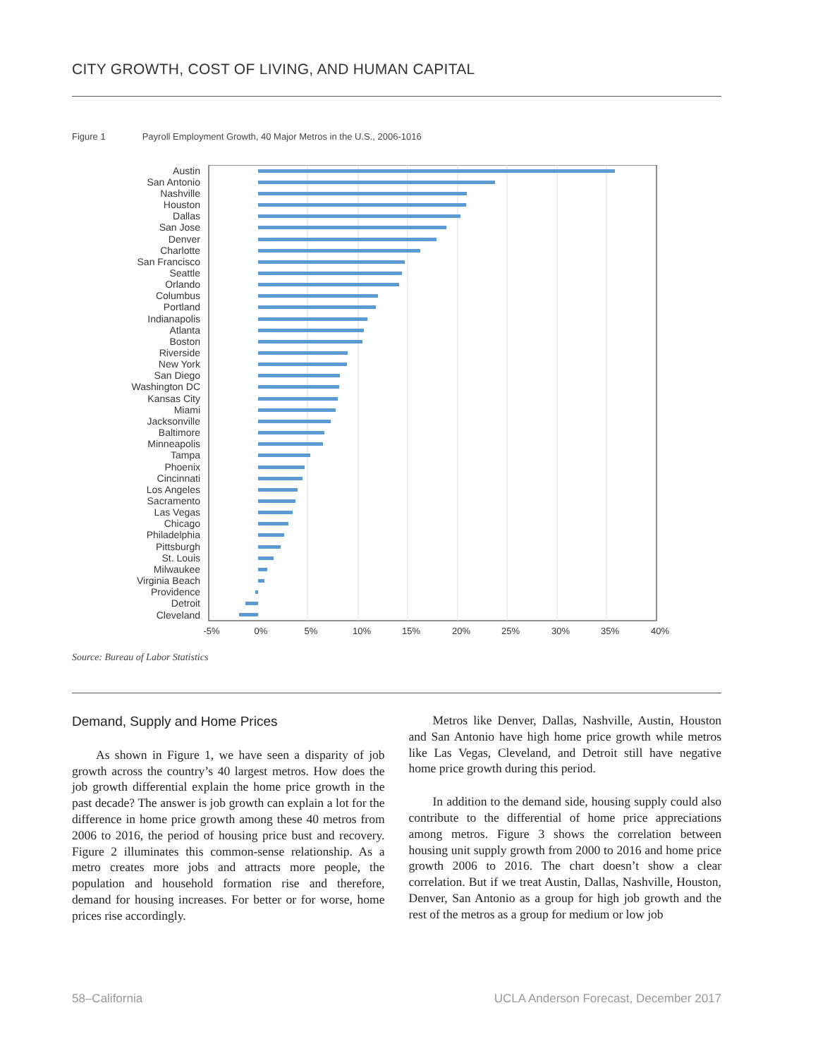CITY GROWTH, COST OF LIVING, AND HUMAN CAPITAL
Figure 1 Payroll Employment Growth, 40 Major Metros in the U.S., 2006-1016
Austin
San Antonio
Nashville
Houston
Dallas
San Jose
Denver
Charlotte
San Francisco
Seattle
Orlando
Columbus
Portland
Indianapolis
Atlanta
Boston
Riverside
New York
San Diego
Washington DC
Kansas City
Miami
Jacksonville
Baltimore
Minneapolis
Tampa
Phoenix
Cincinnati
Los Angeles
Sacramento
Las Vegas
Chicago
Philadelphia
Pittsburgh
St. Louis
Milwaukee
Virginia Beach
Providence
Detroit
Cleveland
-5%
0%
5%
10%
15%
20%
25%
30%
35%
40%
Source: Bureau of Labor Statistics
Demand, Supply and Home Prices
As shown in Figure 1, we have seen a disparity of job growth across the country’s 40 largest metros. How does the job growth differential explain the home price growth in the past decade? The answer is job growth can explain a lot for the difference in home price growth among these 40 metros from 2006 to 2016, the period of housing price bust and recovery. Figure 2 illuminates this common-sense relationship. As a metro creates more jobs and attracts more people, the population and household formation rise and therefore, demand for housing increases. For better or for worse, home prices rise accordingly.
Metros like Denver, Dallas, Nashville, Austin, Houston and San Antonio have high home price growth while metros like Las Vegas, Cleveland, and Detroit still have negative home price growth during this period.
In addition to the demand side, housing supply could also contribute to the differential of home price appreciations among metros. Figure 3 shows the correlation between housing unit supply growth from 2000 to 2016 and home price growth 2006 to 2016. The chart doesn’t show a clear correlation. But if we treat Austin, Dallas, Nashville, Houston, Denver, San Antonio as a group for high job growth and the rest of the metros as a group for medium or low job
58–California
UCLA Anderson Forecast, December 2017